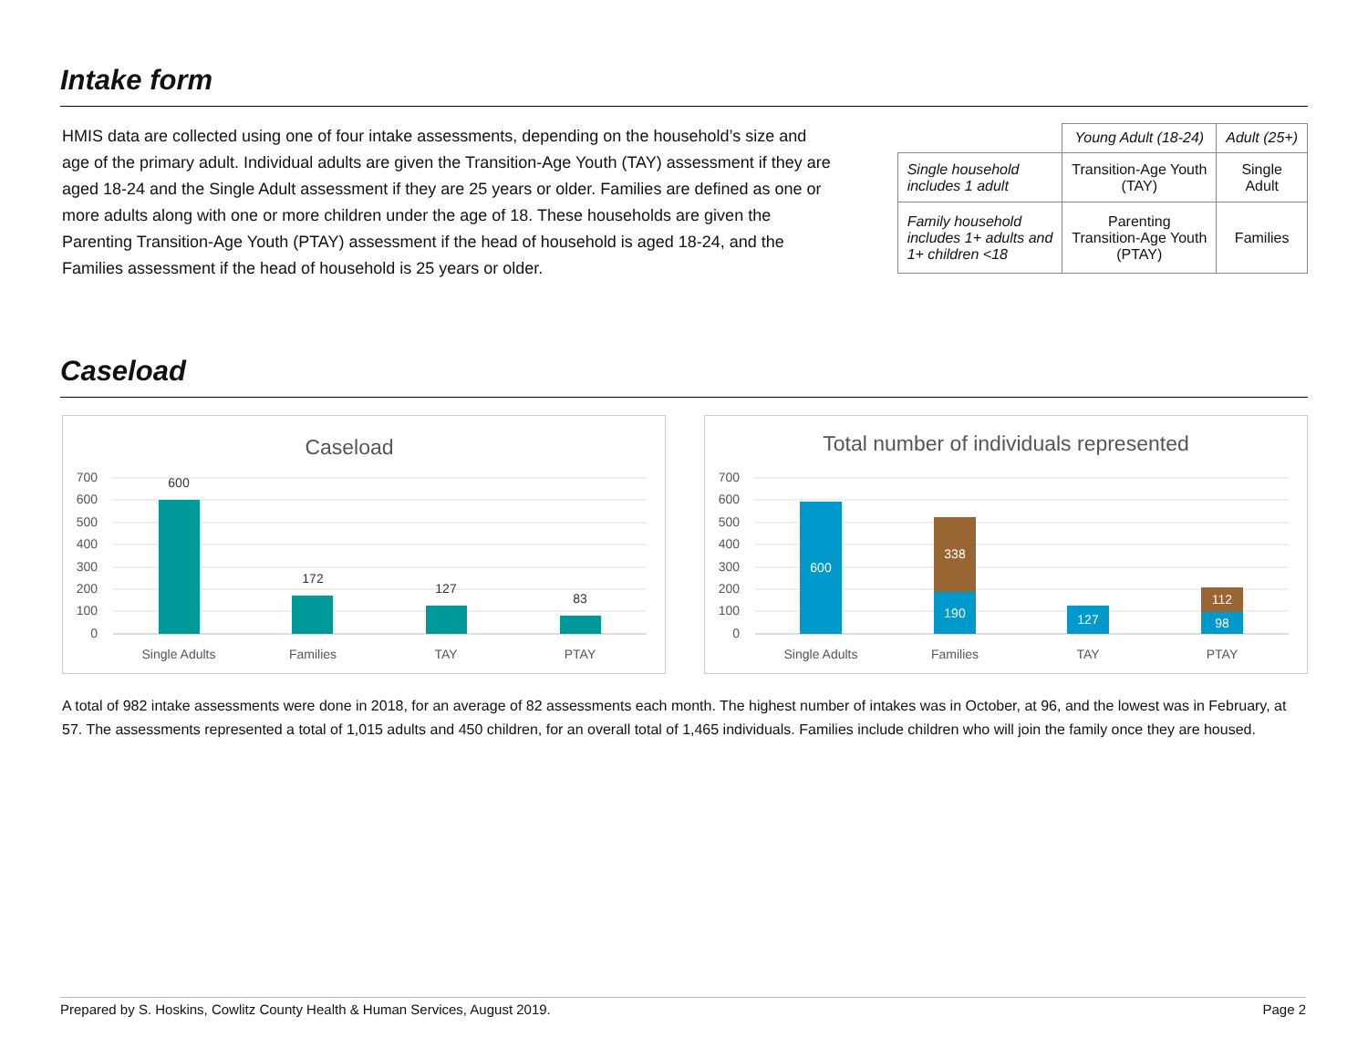Intake form
HMIS data are collected using one of four intake assessments, depending on the household’s size and age of the primary adult. Individual adults are given the Transition-Age Youth (TAY) assessment if they are aged 18-24 and the Single Adult assessment if they are 25 years or older. Families are defined as one or more adults along with one or more children under the age of 18. These households are given the Parenting Transition-Age Youth (PTAY) assessment if the head of household is aged 18-24, and the Families assessment if the head of household is 25 years or older.
| | Young Adult (18-24) | Adult (25+) |
| --- | --- | --- |
| Single household includes 1 adult | Transition-Age Youth (TAY) | Single Adult |
| Family household includes 1+ adults and 1+ children <18 | Parenting Transition-Age Youth (PTAY) | Families |
Caseload
Caseload
700
600
500
400
300
200
100
0
600
172
127
83
Single Adults
Families
TAY
PTAY
Total number of individuals represented
700
600
500
400
300
200
100
0
600
338
190
127
112
98
Single Adults
Families
TAY
PTAY
A total of 982 intake assessments were done in 2018, for an average of 82 assessments each month. The highest number of intakes was in October, at 96, and the lowest was in February, at 57. The assessments represented a total of 1,015 adults and 450 children, for an overall total of 1,465 individuals. Families include children who will join the family once they are housed.
Prepared by S. Hoskins, Cowlitz County Health & Human Services, August 2019. Page 2